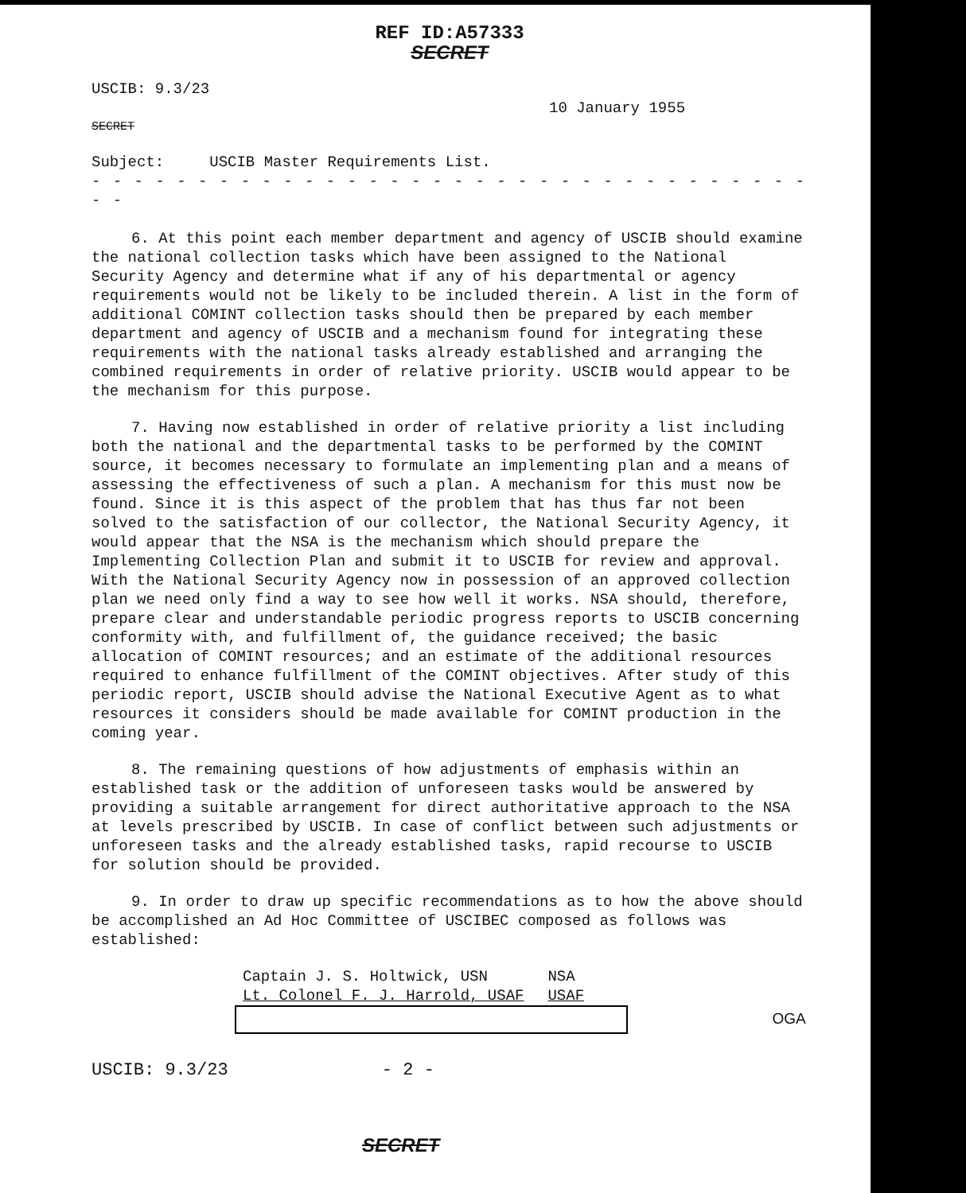REF ID:A57333
SECRET
USCIB: 9.3/23
10 January 1955
SECRET
Subject: USCIB Master Requirements List.
- - - - - - - - - - - - - - - - - - - - - - - - - - - - - - - - - - - -
6. At this point each member department and agency of USCIB should examine the national collection tasks which have been assigned to the National Security Agency and determine what if any of his departmental or agency requirements would not be likely to be included therein. A list in the form of additional COMINT collection tasks should then be prepared by each member department and agency of USCIB and a mechanism found for integrating these requirements with the national tasks already established and arranging the combined requirements in order of relative priority. USCIB would appear to be the mechanism for this purpose.
7. Having now established in order of relative priority a list including both the national and the departmental tasks to be performed by the COMINT source, it becomes necessary to formulate an implementing plan and a means of assessing the effectiveness of such a plan. A mechanism for this must now be found. Since it is this aspect of the problem that has thus far not been solved to the satisfaction of our collector, the National Security Agency, it would appear that the NSA is the mechanism which should prepare the Implementing Collection Plan and submit it to USCIB for review and approval. With the National Security Agency now in possession of an approved collection plan we need only find a way to see how well it works. NSA should, therefore, prepare clear and understandable periodic progress reports to USCIB concerning conformity with, and fulfillment of, the guidance received; the basic allocation of COMINT resources; and an estimate of the additional resources required to enhance fulfillment of the COMINT objectives. After study of this periodic report, USCIB should advise the National Executive Agent as to what resources it considers should be made available for COMINT production in the coming year.
8. The remaining questions of how adjustments of emphasis within an established task or the addition of unforeseen tasks would be answered by providing a suitable arrangement for direct authoritative approach to the NSA at levels prescribed by USCIB. In case of conflict between such adjustments or unforeseen tasks and the already established tasks, rapid recourse to USCIB for solution should be provided.
9. In order to draw up specific recommendations as to how the above should be accomplished an Ad Hoc Committee of USCIBEC composed as follows was established:
| Captain J. S. Holtwick, USN | NSA |
| Lt. Colonel F. J. Harrold, USAF | USAF |
OGA
USCIB: 9.3/23 - 2 -
SECRET